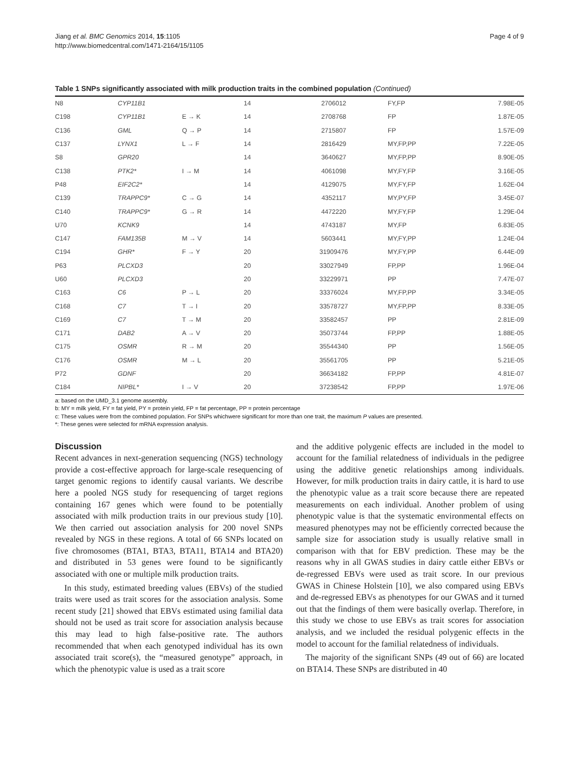Jiang et al. BMC Genomics 2014, 15:1105
http://www.biomedcentral.com/1471-2164/15/1105
Page 4 of 9
Table 1 SNPs significantly associated with milk production traits in the combined population (Continued)
| N8 | CYP11B1 | | 14 | 2706012 | FY,FP | 7.98E-05 |
| C198 | CYP11B1 | E → K | 14 | 2708768 | FP | 1.87E-05 |
| C136 | GML | Q → P | 14 | 2715807 | FP | 1.57E-09 |
| C137 | LYNX1 | L → F | 14 | 2816429 | MY,FP,PP | 7.22E-05 |
| S8 | GPR20 | | 14 | 3640627 | MY,FP,PP | 8.90E-05 |
| C138 | PTK2* | I → M | 14 | 4061098 | MY,FY,FP | 3.16E-05 |
| P48 | EIF2C2* | | 14 | 4129075 | MY,FY,FP | 1.62E-04 |
| C139 | TRAPPC9* | C → G | 14 | 4352117 | MY,PY,FP | 3.45E-07 |
| C140 | TRAPPC9* | G → R | 14 | 4472220 | MY,FY,FP | 1.29E-04 |
| U70 | KCNK9 | | 14 | 4743187 | MY,FP | 6.83E-05 |
| C147 | FAM135B | M → V | 14 | 5603441 | MY,FY,PP | 1.24E-04 |
| C194 | GHR* | F → Y | 20 | 31909476 | MY,FY,PP | 6.44E-09 |
| P63 | PLCXD3 | | 20 | 33027949 | FP,PP | 1.96E-04 |
| U60 | PLCXD3 | | 20 | 33229971 | PP | 7.47E-07 |
| C163 | C6 | P → L | 20 | 33376024 | MY,FP,PP | 3.34E-05 |
| C168 | C7 | T → I | 20 | 33578727 | MY,FP,PP | 8.33E-05 |
| C169 | C7 | T → M | 20 | 33582457 | PP | 2.81E-09 |
| C171 | DAB2 | A → V | 20 | 35073744 | FP,PP | 1.88E-05 |
| C175 | OSMR | R → M | 20 | 35544340 | PP | 1.56E-05 |
| C176 | OSMR | M → L | 20 | 35561705 | PP | 5.21E-05 |
| P72 | GDNF | | 20 | 36634182 | FP,PP | 4.81E-07 |
| C184 | NIPBL* | I → V | 20 | 37238542 | FP,PP | 1.97E-06 |
a: based on the UMD_3.1 genome assembly.
b: MY = milk yield, FY = fat yield, PY = protein yield, FP = fat percentage, PP = protein percentage
c: These values were from the combined population. For SNPs whichwere significant for more than one trait, the maximum P values are presented.
*: These genes were selected for mRNA expression analysis.
Discussion
Recent advances in next-generation sequencing (NGS) technology provide a cost-effective approach for large-scale resequencing of target genomic regions to identify causal variants. We describe here a pooled NGS study for resequencing of target regions containing 167 genes which were found to be potentially associated with milk production traits in our previous study [10]. We then carried out association analysis for 200 novel SNPs revealed by NGS in these regions. A total of 66 SNPs located on five chromosomes (BTA1, BTA3, BTA11, BTA14 and BTA20) and distributed in 53 genes were found to be significantly associated with one or multiple milk production traits.
In this study, estimated breeding values (EBVs) of the studied traits were used as trait scores for the association analysis. Some recent study [21] showed that EBVs estimated using familial data should not be used as trait score for association analysis because this may lead to high false-positive rate. The authors recommended that when each genotyped individual has its own associated trait score(s), the “measured genotype” approach, in which the phenotypic value is used as a trait score
and the additive polygenic effects are included in the model to account for the familial relatedness of individuals in the pedigree using the additive genetic relationships among individuals. However, for milk production traits in dairy cattle, it is hard to use the phenotypic value as a trait score because there are repeated measurements on each individual. Another problem of using phenotypic value is that the systematic environmental effects on measured phenotypes may not be efficiently corrected because the sample size for association study is usually relative small in comparison with that for EBV prediction. These may be the reasons why in all GWAS studies in dairy cattle either EBVs or de-regressed EBVs were used as trait score. In our previous GWAS in Chinese Holstein [10], we also compared using EBVs and de-regressed EBVs as phenotypes for our GWAS and it turned out that the findings of them were basically overlap. Therefore, in this study we chose to use EBVs as trait scores for association analysis, and we included the residual polygenic effects in the model to account for the familial relatedness of individuals.
The majority of the significant SNPs (49 out of 66) are located on BTA14. These SNPs are distributed in 40